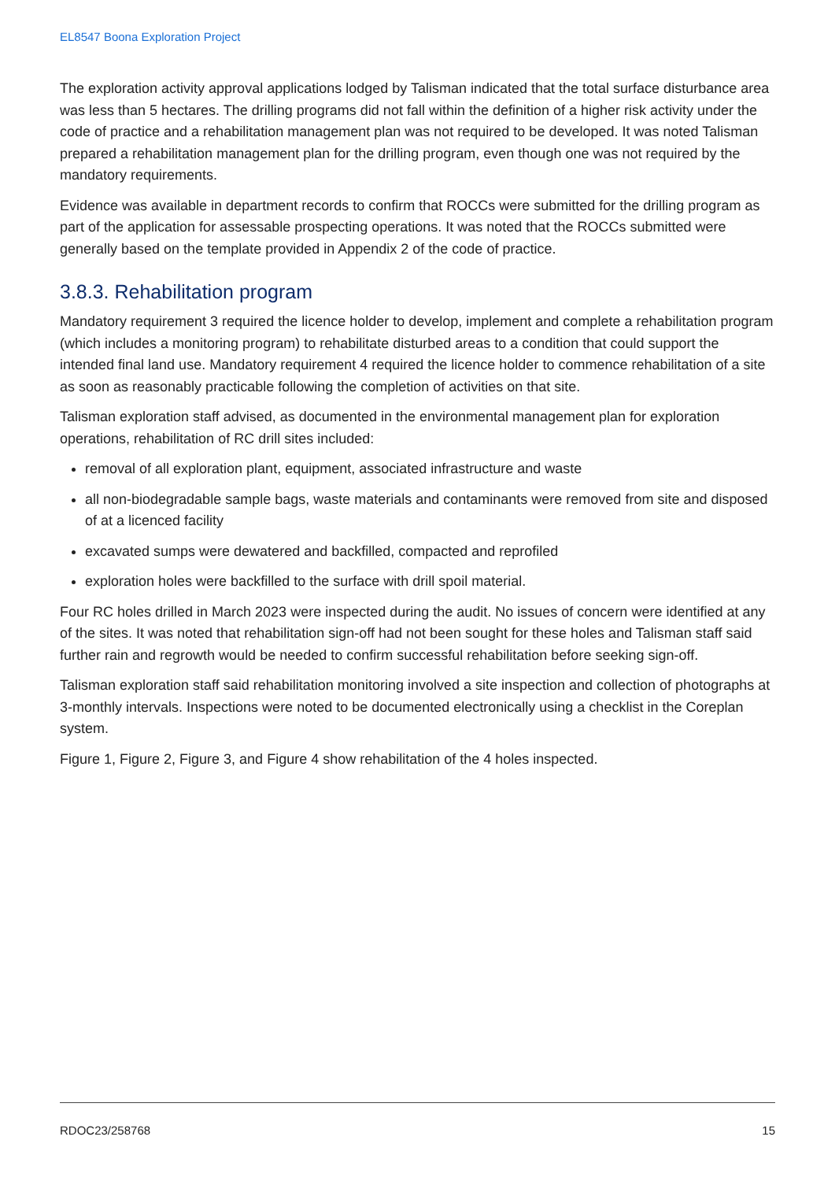EL8547 Boona Exploration Project
The exploration activity approval applications lodged by Talisman indicated that the total surface disturbance area was less than 5 hectares. The drilling programs did not fall within the definition of a higher risk activity under the code of practice and a rehabilitation management plan was not required to be developed. It was noted Talisman prepared a rehabilitation management plan for the drilling program, even though one was not required by the mandatory requirements.
Evidence was available in department records to confirm that ROCCs were submitted for the drilling program as part of the application for assessable prospecting operations. It was noted that the ROCCs submitted were generally based on the template provided in Appendix 2 of the code of practice.
3.8.3. Rehabilitation program
Mandatory requirement 3 required the licence holder to develop, implement and complete a rehabilitation program (which includes a monitoring program) to rehabilitate disturbed areas to a condition that could support the intended final land use. Mandatory requirement 4 required the licence holder to commence rehabilitation of a site as soon as reasonably practicable following the completion of activities on that site.
Talisman exploration staff advised, as documented in the environmental management plan for exploration operations, rehabilitation of RC drill sites included:
removal of all exploration plant, equipment, associated infrastructure and waste
all non-biodegradable sample bags, waste materials and contaminants were removed from site and disposed of at a licenced facility
excavated sumps were dewatered and backfilled, compacted and reprofiled
exploration holes were backfilled to the surface with drill spoil material.
Four RC holes drilled in March 2023 were inspected during the audit. No issues of concern were identified at any of the sites. It was noted that rehabilitation sign-off had not been sought for these holes and Talisman staff said further rain and regrowth would be needed to confirm successful rehabilitation before seeking sign-off.
Talisman exploration staff said rehabilitation monitoring involved a site inspection and collection of photographs at 3-monthly intervals. Inspections were noted to be documented electronically using a checklist in the Coreplan system.
Figure 1, Figure 2, Figure 3, and Figure 4 show rehabilitation of the 4 holes inspected.
RDOC23/258768 15